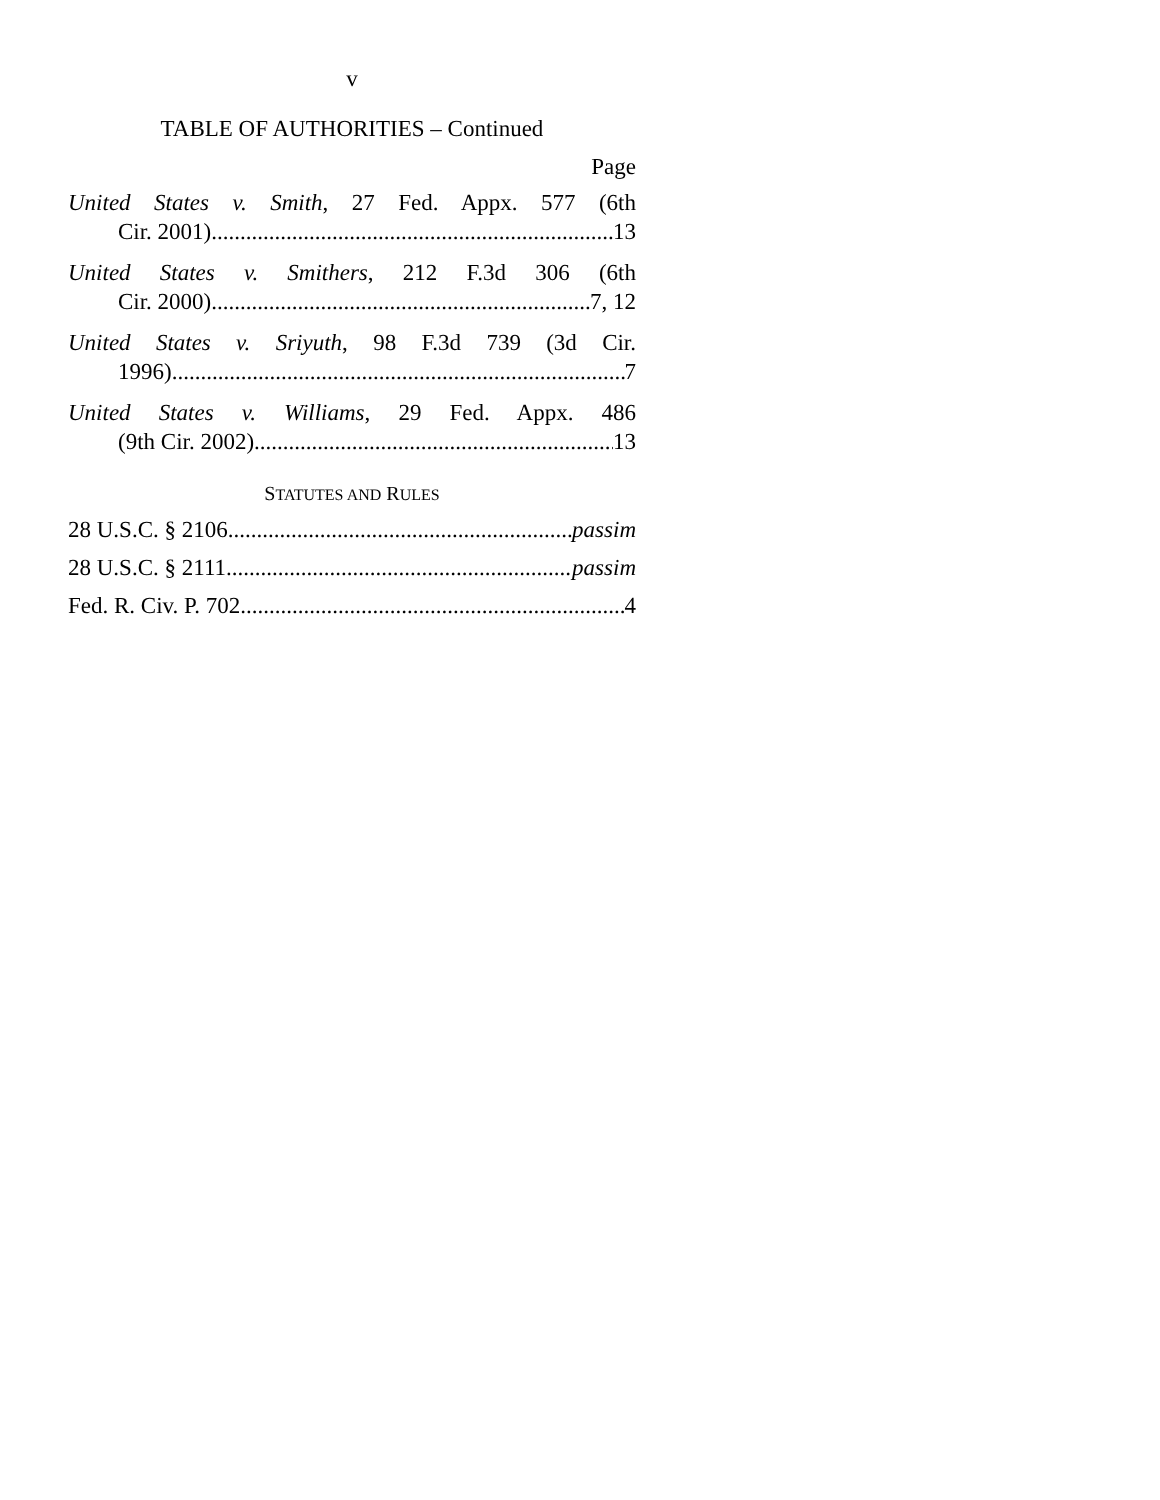v
TABLE OF AUTHORITIES – Continued
Page
United States v. Smith, 27 Fed. Appx. 577 (6th
Cir. 2001) 13
United States v. Smithers, 212 F.3d 306 (6th
Cir. 2000) 7, 12
United States v. Sriyuth, 98 F.3d 739 (3d Cir.
1996) 7
United States v. Williams, 29 Fed. Appx. 486
(9th Cir. 2002) 13
STATUTES AND RULES
28 U.S.C. § 2106 passim
28 U.S.C. § 2111 passim
Fed. R. Civ. P. 702 4